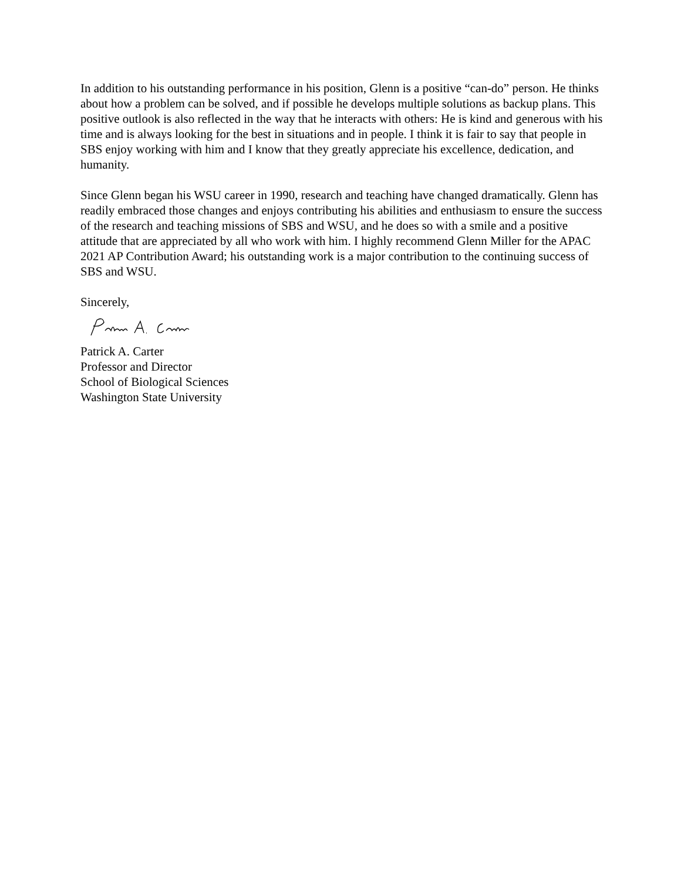In addition to his outstanding performance in his position, Glenn is a positive “can-do” person. He thinks about how a problem can be solved, and if possible he develops multiple solutions as backup plans. This positive outlook is also reflected in the way that he interacts with others: He is kind and generous with his time and is always looking for the best in situations and in people. I think it is fair to say that people in SBS enjoy working with him and I know that they greatly appreciate his excellence, dedication, and humanity.
Since Glenn began his WSU career in 1990, research and teaching have changed dramatically. Glenn has readily embraced those changes and enjoys contributing his abilities and enthusiasm to ensure the success of the research and teaching missions of SBS and WSU, and he does so with a smile and a positive attitude that are appreciated by all who work with him. I highly recommend Glenn Miller for the APAC 2021 AP Contribution Award; his outstanding work is a major contribution to the continuing success of SBS and WSU.
Sincerely,
Patrick A. Carter
Professor and Director
School of Biological Sciences
Washington State University